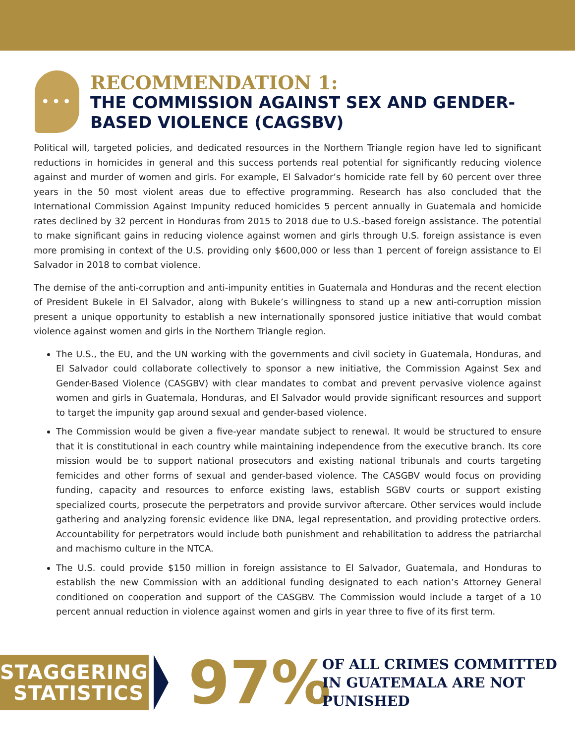•••
RECOMMENDATION 1:
THE COMMISSION AGAINST SEX AND GENDER-BASED VIOLENCE (CAGSBV)
Political will, targeted policies, and dedicated resources in the Northern Triangle region have led to significant reductions in homicides in general and this success portends real potential for significantly reducing violence against and murder of women and girls. For example, El Salvador’s homicide rate fell by 60 percent over three years in the 50 most violent areas due to effective programming. Research has also concluded that the International Commission Against Impunity reduced homicides 5 percent annually in Guatemala and homicide rates declined by 32 percent in Honduras from 2015 to 2018 due to U.S.-based foreign assistance. The potential to make significant gains in reducing violence against women and girls through U.S. foreign assistance is even more promising in context of the U.S. providing only $600,000 or less than 1 percent of foreign assistance to El Salvador in 2018 to combat violence.
The demise of the anti-corruption and anti-impunity entities in Guatemala and Honduras and the recent election of President Bukele in El Salvador, along with Bukele’s willingness to stand up a new anti-corruption mission present a unique opportunity to establish a new internationally sponsored justice initiative that would combat violence against women and girls in the Northern Triangle region.
The U.S., the EU, and the UN working with the governments and civil society in Guatemala, Honduras, and El Salvador could collaborate collectively to sponsor a new initiative, the Commission Against Sex and Gender-Based Violence (CASGBV) with clear mandates to combat and prevent pervasive violence against women and girls in Guatemala, Honduras, and El Salvador would provide significant resources and support to target the impunity gap around sexual and gender-based violence.
The Commission would be given a five-year mandate subject to renewal. It would be structured to ensure that it is constitutional in each country while maintaining independence from the executive branch. Its core mission would be to support national prosecutors and existing national tribunals and courts targeting femicides and other forms of sexual and gender-based violence. The CASGBV would focus on providing funding, capacity and resources to enforce existing laws, establish SGBV courts or support existing specialized courts, prosecute the perpetrators and provide survivor aftercare. Other services would include gathering and analyzing forensic evidence like DNA, legal representation, and providing protective orders. Accountability for perpetrators would include both punishment and rehabilitation to address the patriarchal and machismo culture in the NTCA.
The U.S. could provide $150 million in foreign assistance to El Salvador, Guatemala, and Honduras to establish the new Commission with an additional funding designated to each nation’s Attorney General conditioned on cooperation and support of the CASGBV. The Commission would include a target of a 10 percent annual reduction in violence against women and girls in year three to five of its first term.
STAGGERING
STATISTICS
97%
OF ALL CRIMES COMMITTED
IN GUATEMALA ARE NOT
PUNISHED